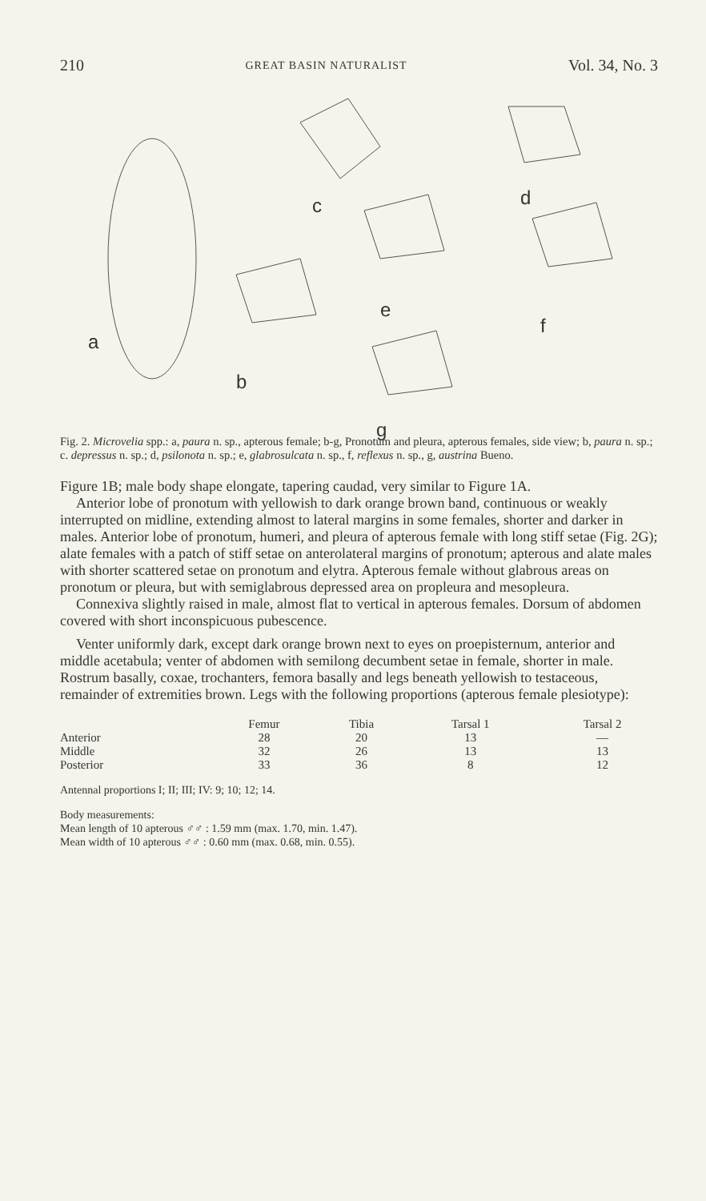210 GREAT BASIN NATURALIST Vol. 34, No. 3
a
b
c d
e
f
g
Fig. 2. Microvelia spp.: a, paura n. sp., apterous female; b-g, Pronotum and pleura, apterous females, side view; b, paura n. sp.; c. depressus n. sp.; d, psilonota n. sp.; e, glabrosulcata n. sp., f, reflexus n. sp., g, austrina Bueno.
Figure 1B; male body shape elongate, tapering caudad, very similar to Figure 1A.
Anterior lobe of pronotum with yellowish to dark orange brown band, continuous or weakly interrupted on midline, extending almost to lateral margins in some females, shorter and darker in males. Anterior lobe of pronotum, humeri, and pleura of apterous female with long stiff setae (Fig. 2G); alate females with a patch of stiff setae on anterolateral margins of pronotum; apterous and alate males with shorter scattered setae on pronotum and elytra. Apterous female without glabrous areas on pronotum or pleura, but with semiglabrous depressed area on propleura and mesopleura.
Connexiva slightly raised in male, almost flat to vertical in apterous females. Dorsum of abdomen covered with short inconspicuous pubescence.
Venter uniformly dark, except dark orange brown next to eyes on proepisternum, anterior and middle acetabula; venter of abdomen with semilong decumbent setae in female, shorter in male. Rostrum basally, coxae, trochanters, femora basally and legs beneath yellowish to testaceous, remainder of extremities brown. Legs with the following proportions (apterous female plesiotype):
| | Femur | Tibia | Tarsal 1 | Tarsal 2 |
| --- | --- | --- | --- | --- |
| Anterior | 28 | 20 | 13 | — |
| Middle | 32 | 26 | 13 | 13 |
| Posterior | 33 | 36 | 8 | 12 |
Antennal proportions I; II; III; IV: 9; 10; 12; 14.
Body measurements:
Mean length of 10 apterous ♂♂ : 1.59 mm (max. 1.70, min. 1.47).
Mean width of 10 apterous ♂♂ : 0.60 mm (max. 0.68, min. 0.55).